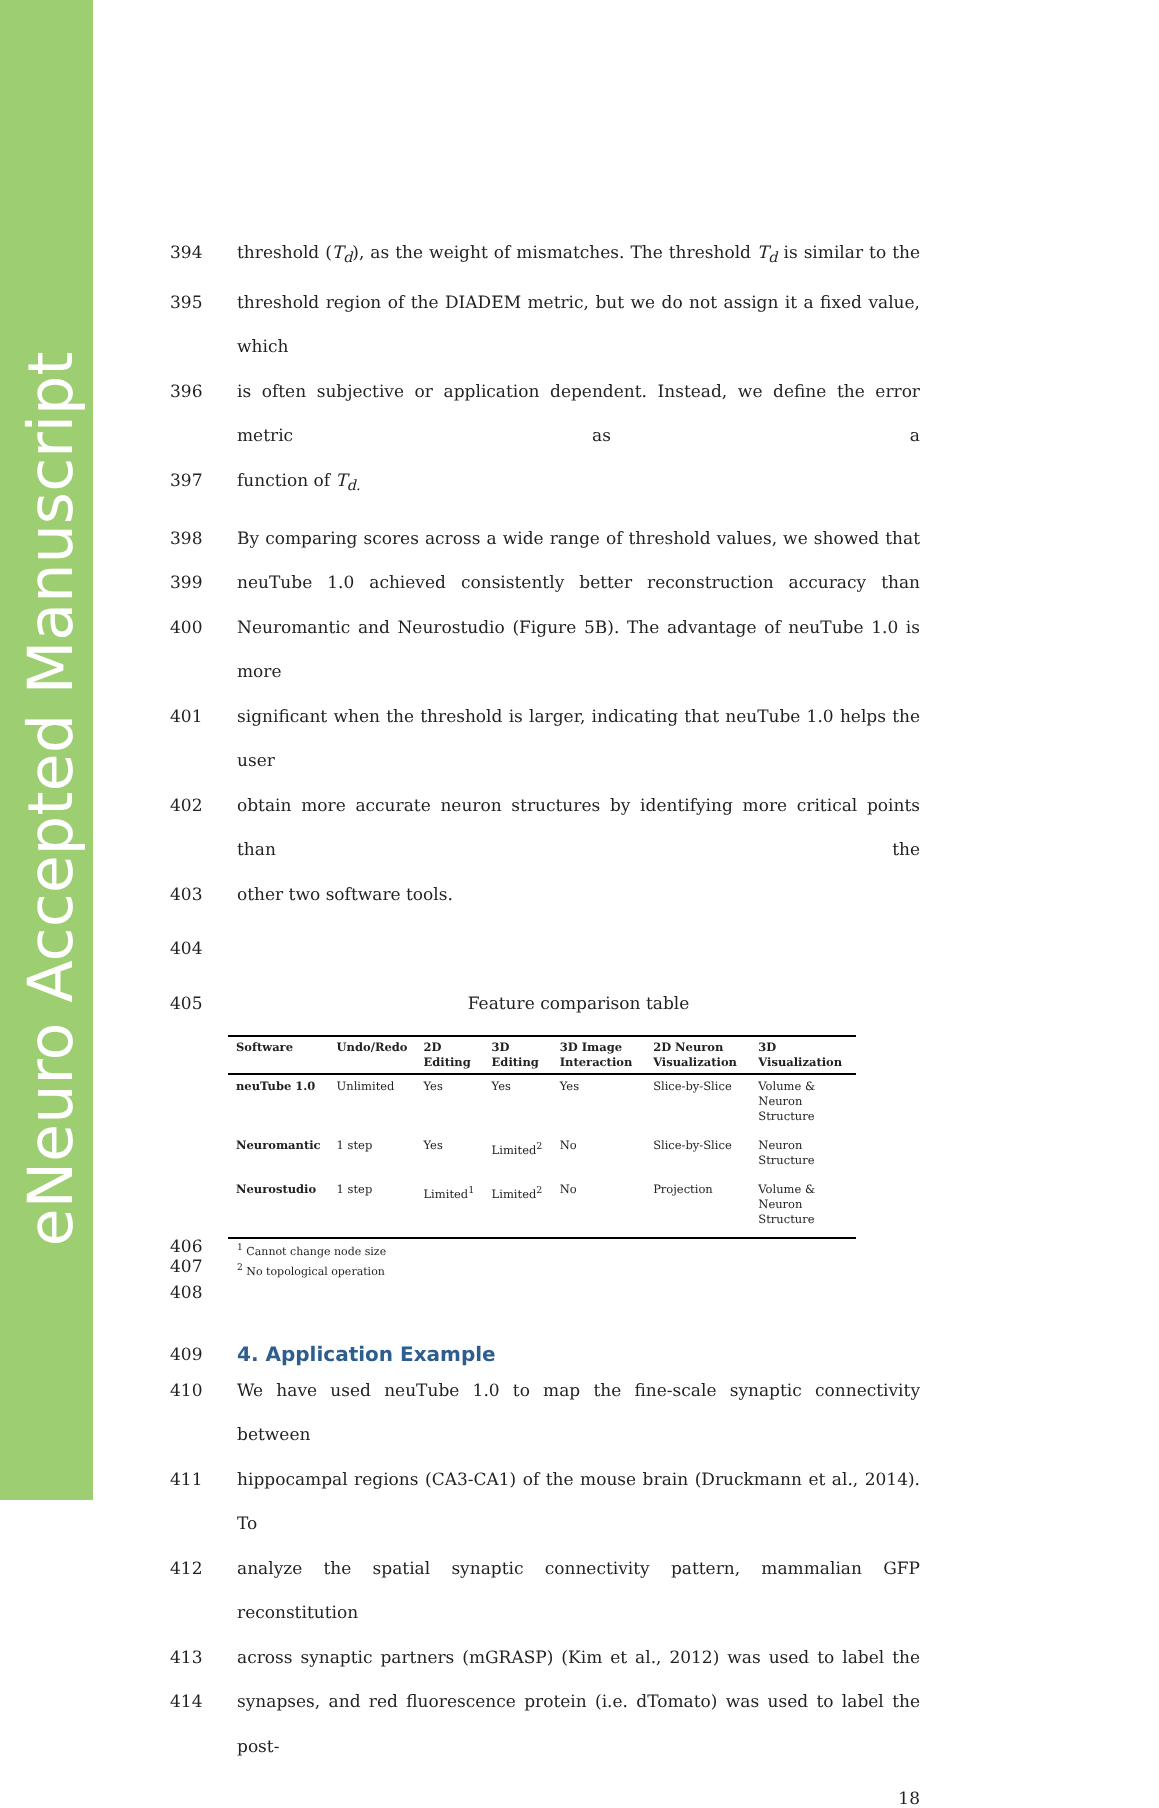eNeuro Accepted Manuscript
394 threshold (T<sub>d</sub>), as the weight of mismatches. The threshold T<sub>d</sub> is similar to the
395 threshold region of the DIADEM metric, but we do not assign it a fixed value, which
396 is often subjective or application dependent. Instead, we define the error metric as a
397 function of T<sub>d.</sub>
398 By comparing scores across a wide range of threshold values, we showed that
399 neuTube 1.0 achieved consistently better reconstruction accuracy than
400 Neuromantic and Neurostudio (Figure 5B). The advantage of neuTube 1.0 is more
401 significant when the threshold is larger, indicating that neuTube 1.0 helps the user
402 obtain more accurate neuron structures by identifying more critical points than the
403 other two software tools.
404
405 Feature comparison table
| Software | Undo/Redo | 2D Editing | 3D Editing | 3D Image Interaction | 2D Neuron Visualization | 3D Visualization |
| --- | --- | --- | --- | --- | --- | --- |
| neuTube 1.0 | Unlimited | Yes | Yes | Yes | Slice-by-Slice | Volume & Neuron Structure |
| Neuromantic | 1 step | Yes | Limited<sup>2</sup> | No | Slice-by-Slice | Neuron Structure |
| Neurostudio | 1 step | Limited<sup>1</sup> | Limited<sup>2</sup> | No | Projection | Volume & Neuron Structure |
406<sup>1</sup> Cannot change node size
407<sup>2</sup> No topological operation
408
409
4. Application Example
410 We have used neuTube 1.0 to map the fine-scale synaptic connectivity between
411 hippocampal regions (CA3-CA1) of the mouse brain (Druckmann et al., 2014). To
412 analyze the spatial synaptic connectivity pattern, mammalian GFP reconstitution
413 across synaptic partners (mGRASP) (Kim et al., 2012) was used to label the
414 synapses, and red fluorescence protein (i.e. dTomato) was used to label the post-
18